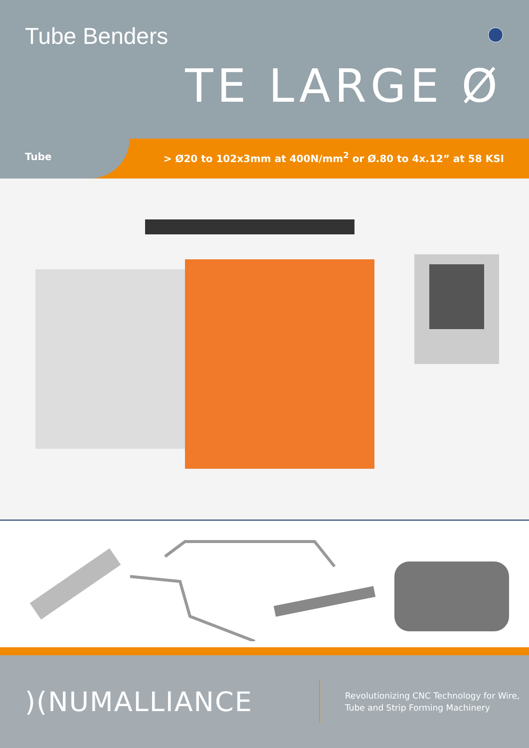Tube Benders
TE LARGE Ø
Tube > Ø20 to 102x3mm at 400N/mm<sup>2</sup> or Ø.80 to 4x.12” at 58 KSI
)(NUMALLIANCE
Revolutionizing CNC Technology for Wire,
Tube and Strip Forming Machinery